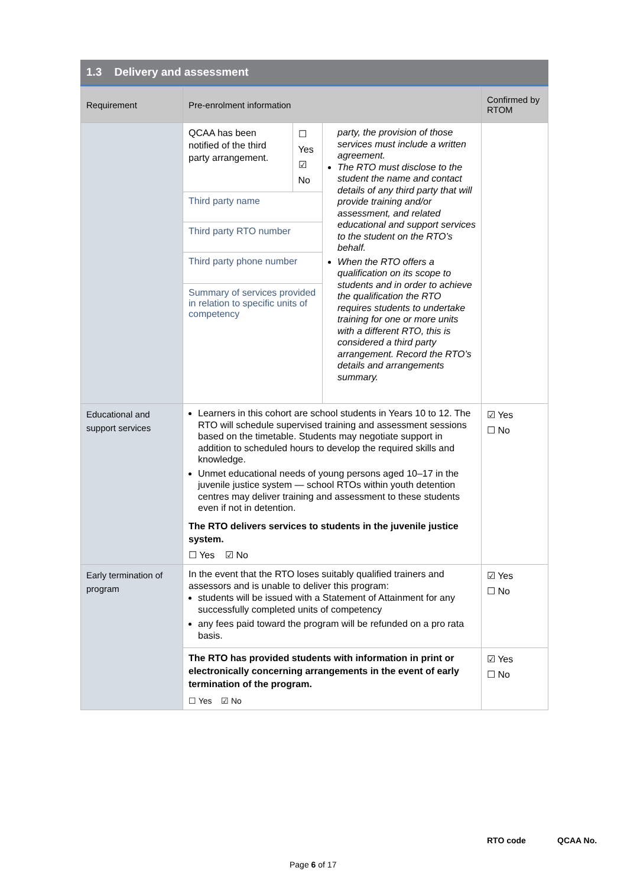1.3 Delivery and assessment
| Requirement | Pre-enrolment information | Confirmed by RTOM |
| --- | --- | --- |
| | / / QCAA has been notified of the third party arrangement. / ☐ Yes ☑ No / / Third party name / / / Third party RTO number / / / Third party phone number / / / Summary of services provided in relation to specific units of competency / / / party, the provision of those services must include a written agreement. The RTO must disclose to the student the name and contact details of any third party that will provide training and/or assessment, and related educational and support services to the student on the RTO’s behalf. When the RTO offers a qualification on its scope to students and in order to achieve the qualification the RTO requires students to undertake training for one or more units with a different RTO, this is considered a third party arrangement. Record the RTO’s details and arrangements summary. / | |
| Educational and support services | Learners in this cohort are school students in Years 10 to 12. The RTO will schedule supervised training and assessment sessions based on the timetable. Students may negotiate support in addition to scheduled hours to develop the required skills and knowledge. Unmet educational needs of young persons aged 10–17 in the juvenile justice system — school RTOs within youth detention centres may deliver training and assessment to these students even if not in detention. The RTO delivers services to students in the juvenile justice system. ☐ Yes ☑ No | ☑ Yes ☐ No |
| Early termination of program | In the event that the RTO loses suitably qualified trainers and assessors and is unable to deliver this program: students will be issued with a Statement of Attainment for any successfully completed units of competency any fees paid toward the program will be refunded on a pro rata basis. | ☑ Yes ☐ No |
| | The RTO has provided students with information in print or electronically concerning arrangements in the event of early termination of the program. ☐ Yes ☑ No | ☑ Yes ☐ No |
RTO code QCAA No.
Page 6 of 17